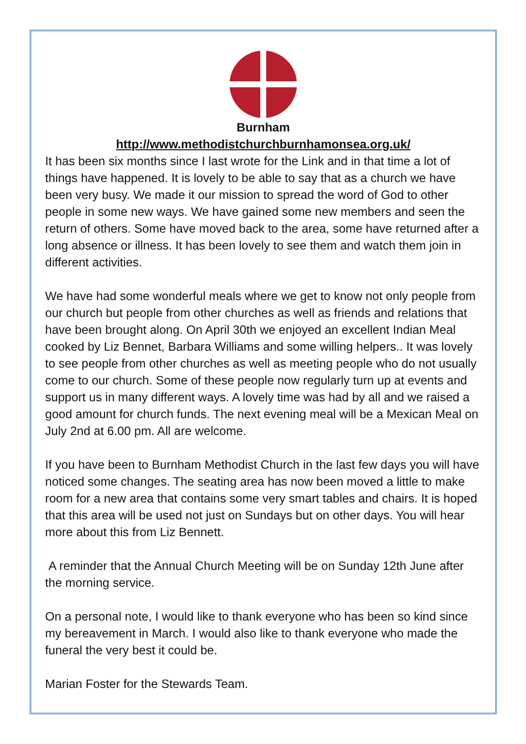Burnham
http://www.methodistchurchburnhamonsea.org.uk/
It has been six months since I last wrote for the Link and in that time a lot of things have happened. It is lovely to be able to say that as a church we have been very busy. We made it our mission to spread the word of God to other people in some new ways. We have gained some new members and seen the return of others. Some have moved back to the area, some have returned after a long absence or illness. It has been lovely to see them and watch them join in different activities.
We have had some wonderful meals where we get to know not only people from our church but people from other churches as well as friends and relations that have been brought along. On April 30th we enjoyed an excellent Indian Meal cooked by Liz Bennet, Barbara Williams and some willing helpers.. It was lovely to see people from other churches as well as meeting people who do not usually come to our church. Some of these people now regularly turn up at events and support us in many different ways. A lovely time was had by all and we raised a good amount for church funds. The next evening meal will be a Mexican Meal on July 2nd at 6.00 pm. All are welcome.
If you have been to Burnham Methodist Church in the last few days you will have noticed some changes. The seating area has now been moved a little to make room for a new area that contains some very smart tables and chairs. It is hoped that this area will be used not just on Sundays but on other days. You will hear more about this from Liz Bennett.
A reminder that the Annual Church Meeting will be on Sunday 12th June after the morning service.
On a personal note, I would like to thank everyone who has been so kind since my bereavement in March. I would also like to thank everyone who made the funeral the very best it could be.
Marian Foster for the Stewards Team.